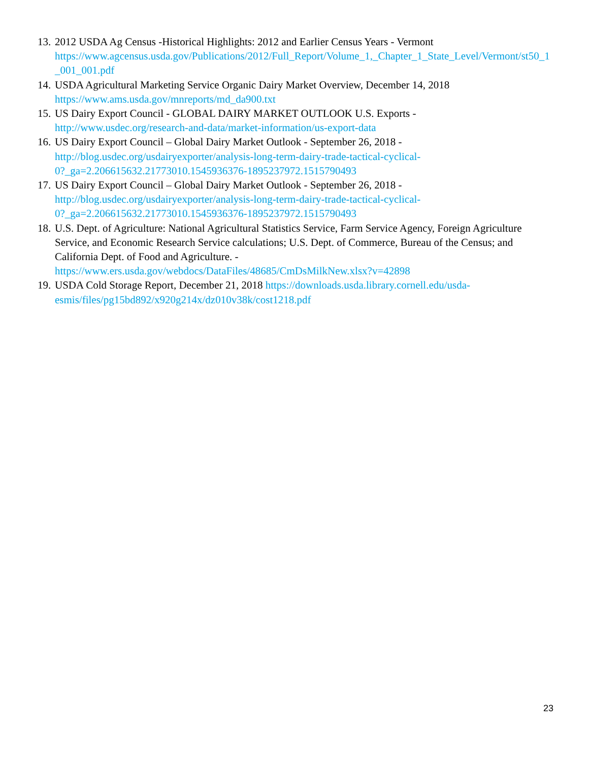13.
2012 USDA Ag Census -Historical Highlights: 2012 and Earlier Census Years - Vermont
https://www.agcensus.usda.gov/Publications/2012/Full_Report/Volume_1,_Chapter_1_State_Level/Vermont/st50_1_001_001.pdf
14.
USDA Agricultural Marketing Service Organic Dairy Market Overview, December 14, 2018
https://www.ams.usda.gov/mnreports/md_da900.txt
15.
US Dairy Export Council - GLOBAL DAIRY MARKET OUTLOOK U.S. Exports -
http://www.usdec.org/research-and-data/market-information/us-export-data
16.
US Dairy Export Council – Global Dairy Market Outlook - September 26, 2018 -
http://blog.usdec.org/usdairyexporter/analysis-long-term-dairy-trade-tactical-cyclical-
0?_ga=2.206615632.21773010.1545936376-1895237972.1515790493
17.
US Dairy Export Council – Global Dairy Market Outlook - September 26, 2018 -
http://blog.usdec.org/usdairyexporter/analysis-long-term-dairy-trade-tactical-cyclical-
0?_ga=2.206615632.21773010.1545936376-1895237972.1515790493
18.
U.S. Dept. of Agriculture: National Agricultural Statistics Service, Farm Service Agency, Foreign Agriculture Service, and Economic Research Service calculations; U.S. Dept. of Commerce, Bureau of the Census; and California Dept. of Food and Agriculture. -
https://www.ers.usda.gov/webdocs/DataFiles/48685/CmDsMilkNew.xlsx?v=42898
19.
USDA Cold Storage Report, December 21, 2018 https://downloads.usda.library.cornell.edu/usda-
esmis/files/pg15bd892/x920g214x/dz010v38k/cost1218.pdf
23